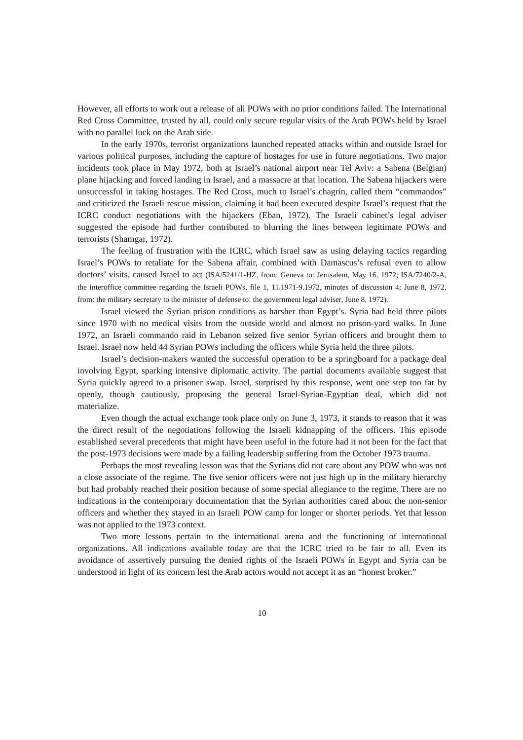However, all efforts to work out a release of all POWs with no prior conditions failed. The International Red Cross Committee, trusted by all, could only secure regular visits of the Arab POWs held by Israel with no parallel luck on the Arab side.
In the early 1970s, terrorist organizations launched repeated attacks within and outside Israel for various political purposes, including the capture of hostages for use in future negotiations. Two major incidents took place in May 1972, both at Israel’s national airport near Tel Aviv: a Sabena (Belgian) plane hijacking and forced landing in Israel, and a massacre at that location. The Sabena hijackers were unsuccessful in taking hostages. The Red Cross, much to Israel’s chagrin, called them “commandos” and criticized the Israeli rescue mission, claiming it had been executed despite Israel’s request that the ICRC conduct negotiations with the hijackers (Eban, 1972). The Israeli cabinet’s legal adviser suggested the episode had further contributed to blurring the lines between legitimate POWs and terrorists (Shamgar, 1972).
The feeling of frustration with the ICRC, which Israel saw as using delaying tactics regarding Israel’s POWs to retaliate for the Sabena affair, combined with Damascus’s refusal even to allow doctors’ visits, caused Israel to act (ISA/5241/1-HZ, from: Geneva to: Jerusalem, May 16, 1972; ISA/7240/2-A, the interoffice committee regarding the Israeli POWs, file 1, 11.1971-9.1972, minutes of discussion 4; June 8, 1972, from: the military secretary to the minister of defense to: the government legal adviser, June 8, 1972).
Israel viewed the Syrian prison conditions as harsher than Egypt’s. Syria had held three pilots since 1970 with no medical visits from the outside world and almost no prison-yard walks. In June 1972, an Israeli commando raid in Lebanon seized five senior Syrian officers and brought them to Israel. Israel now held 44 Syrian POWs including the officers while Syria held the three pilots.
Israel’s decision-makers wanted the successful operation to be a springboard for a package deal involving Egypt, sparking intensive diplomatic activity. The partial documents available suggest that Syria quickly agreed to a prisoner swap. Israel, surprised by this response, went one step too far by openly, though cautiously, proposing the general Israel-Syrian-Egyptian deal, which did not materialize.
Even though the actual exchange took place only on June 3, 1973, it stands to reason that it was the direct result of the negotiations following the Israeli kidnapping of the officers. This episode established several precedents that might have been useful in the future had it not been for the fact that the post-1973 decisions were made by a failing leadership suffering from the October 1973 trauma.
Perhaps the most revealing lesson was that the Syrians did not care about any POW who was not a close associate of the regime. The five senior officers were not just high up in the military hierarchy but had probably reached their position because of some special allegiance to the regime. There are no indications in the contemporary documentation that the Syrian authorities cared about the non-senior officers and whether they stayed in an Israeli POW camp for longer or shorter periods. Yet that lesson was not applied to the 1973 context.
Two more lessons pertain to the international arena and the functioning of international organizations. All indications available today are that the ICRC tried to be fair to all. Even its avoidance of assertively pursuing the denied rights of the Israeli POWs in Egypt and Syria can be understood in light of its concern lest the Arab actors would not accept it as an “honest broker.”
10